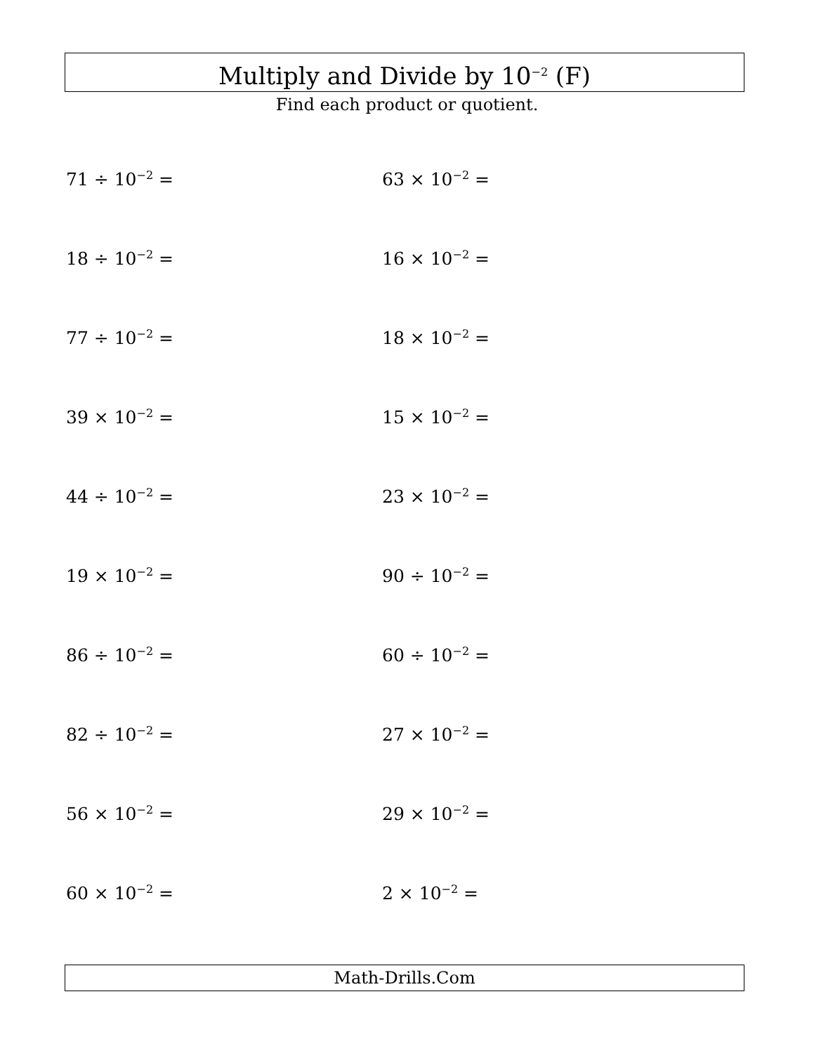Multiply and Divide by 10<sup>−2</sup> (F)
Find each product or quotient.
71 ÷ 10<sup>−2</sup> = 63 × 10<sup>−2</sup> =
18 ÷ 10<sup>−2</sup> = 16 × 10<sup>−2</sup> =
77 ÷ 10<sup>−2</sup> = 18 × 10<sup>−2</sup> =
39 × 10<sup>−2</sup> = 15 × 10<sup>−2</sup> =
44 ÷ 10<sup>−2</sup> = 23 × 10<sup>−2</sup> =
19 × 10<sup>−2</sup> = 90 ÷ 10<sup>−2</sup> =
86 ÷ 10<sup>−2</sup> = 60 ÷ 10<sup>−2</sup> =
82 ÷ 10<sup>−2</sup> = 27 × 10<sup>−2</sup> =
56 × 10<sup>−2</sup> = 29 × 10<sup>−2</sup> =
60 × 10<sup>−2</sup> = 2 × 10<sup>−2</sup> =
Math-Drills.Com